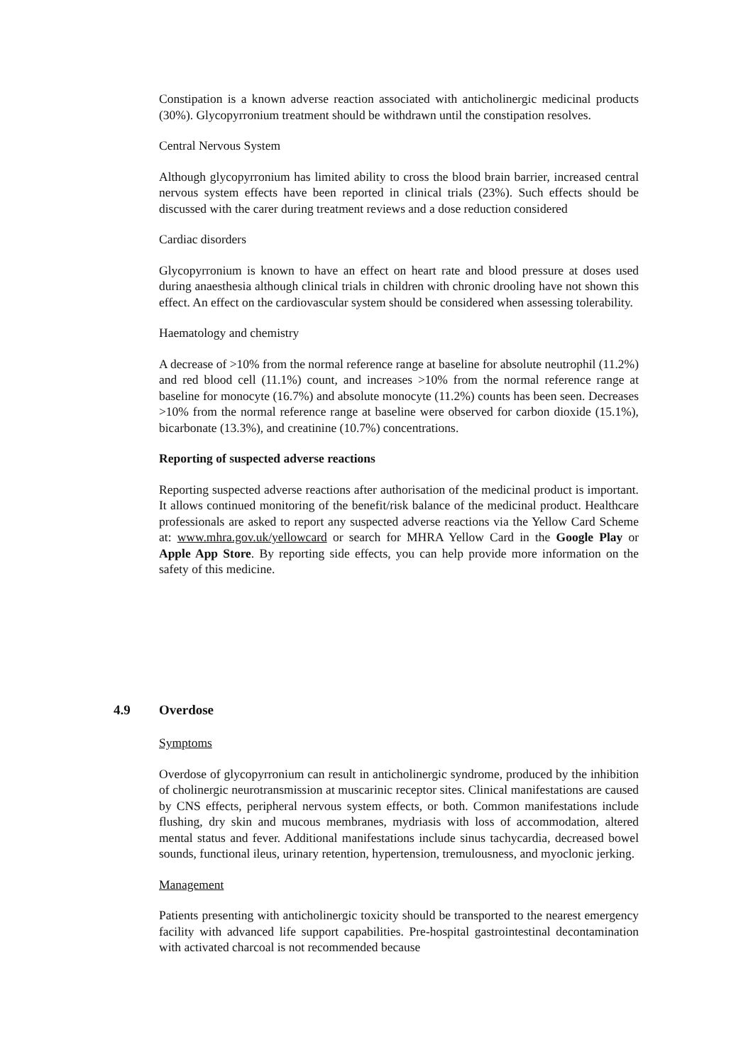Constipation is a known adverse reaction associated with anticholinergic medicinal products (30%). Glycopyrronium treatment should be withdrawn until the constipation resolves.
Central Nervous System
Although glycopyrronium has limited ability to cross the blood brain barrier, increased central nervous system effects have been reported in clinical trials (23%). Such effects should be discussed with the carer during treatment reviews and a dose reduction considered
Cardiac disorders
Glycopyrronium is known to have an effect on heart rate and blood pressure at doses used during anaesthesia although clinical trials in children with chronic drooling have not shown this effect. An effect on the cardiovascular system should be considered when assessing tolerability.
Haematology and chemistry
A decrease of >10% from the normal reference range at baseline for absolute neutrophil (11.2%) and red blood cell (11.1%) count, and increases >10% from the normal reference range at baseline for monocyte (16.7%) and absolute monocyte (11.2%) counts has been seen. Decreases >10% from the normal reference range at baseline were observed for carbon dioxide (15.1%), bicarbonate (13.3%), and creatinine (10.7%) concentrations.
Reporting of suspected adverse reactions
Reporting suspected adverse reactions after authorisation of the medicinal product is important. It allows continued monitoring of the benefit/risk balance of the medicinal product. Healthcare professionals are asked to report any suspected adverse reactions via the Yellow Card Scheme at: www.mhra.gov.uk/yellowcard or search for MHRA Yellow Card in the Google Play or Apple App Store. By reporting side effects, you can help provide more information on the safety of this medicine.
4.9 Overdose
Symptoms
Overdose of glycopyrronium can result in anticholinergic syndrome, produced by the inhibition of cholinergic neurotransmission at muscarinic receptor sites. Clinical manifestations are caused by CNS effects, peripheral nervous system effects, or both. Common manifestations include flushing, dry skin and mucous membranes, mydriasis with loss of accommodation, altered mental status and fever. Additional manifestations include sinus tachycardia, decreased bowel sounds, functional ileus, urinary retention, hypertension, tremulousness, and myoclonic jerking.
Management
Patients presenting with anticholinergic toxicity should be transported to the nearest emergency facility with advanced life support capabilities. Pre-hospital gastrointestinal decontamination with activated charcoal is not recommended because